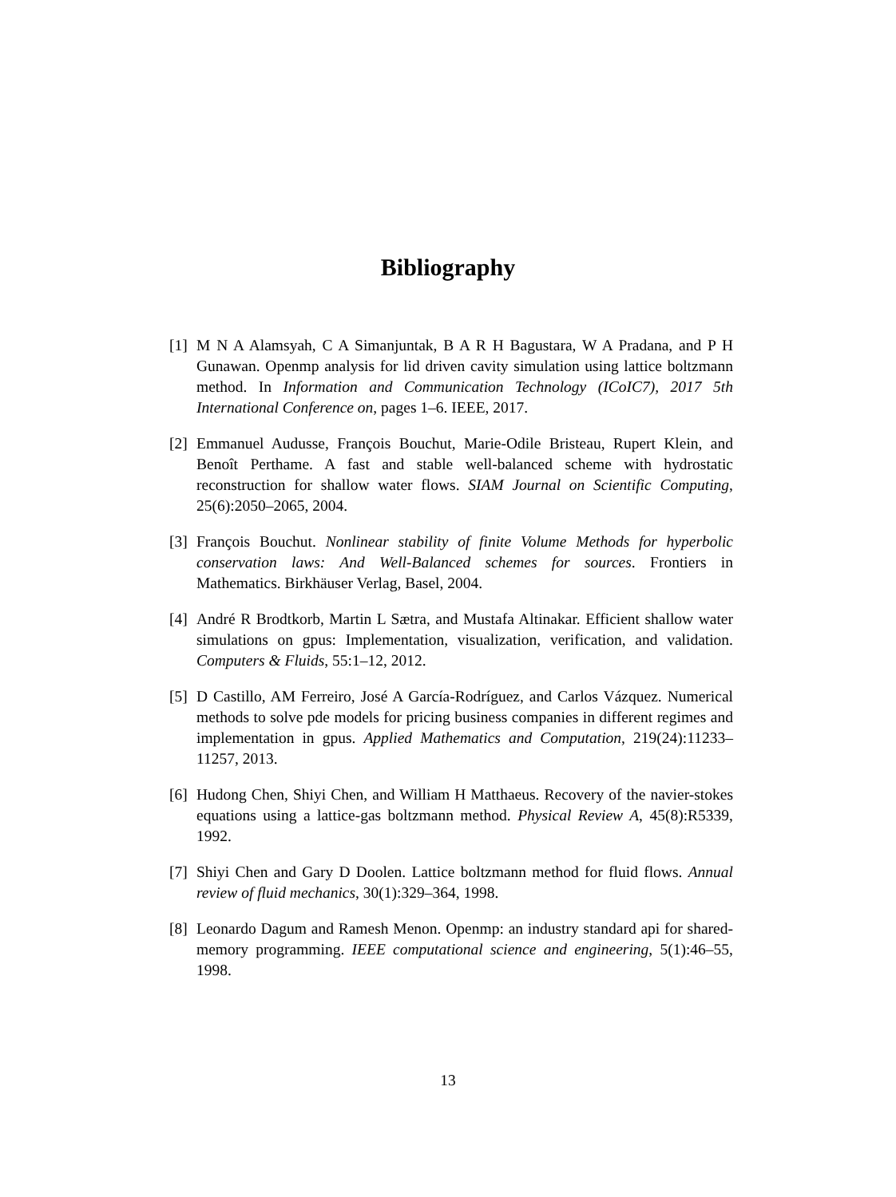Bibliography
[1] M N A Alamsyah, C A Simanjuntak, B A R H Bagustara, W A Pradana, and P H Gunawan. Openmp analysis for lid driven cavity simulation using lattice boltzmann method. In Information and Communication Technology (ICoIC7), 2017 5th International Conference on, pages 1–6. IEEE, 2017.
[2] Emmanuel Audusse, François Bouchut, Marie-Odile Bristeau, Rupert Klein, and Benoît Perthame. A fast and stable well-balanced scheme with hydrostatic reconstruction for shallow water flows. SIAM Journal on Scientific Computing, 25(6):2050–2065, 2004.
[3] François Bouchut. Nonlinear stability of finite Volume Methods for hyperbolic conservation laws: And Well-Balanced schemes for sources. Frontiers in Mathematics. Birkhäuser Verlag, Basel, 2004.
[4] André R Brodtkorb, Martin L Sætra, and Mustafa Altinakar. Efficient shallow water simulations on gpus: Implementation, visualization, verification, and validation. Computers & Fluids, 55:1–12, 2012.
[5] D Castillo, AM Ferreiro, José A García-Rodríguez, and Carlos Vázquez. Numerical methods to solve pde models for pricing business companies in different regimes and implementation in gpus. Applied Mathematics and Computation, 219(24):11233–11257, 2013.
[6] Hudong Chen, Shiyi Chen, and William H Matthaeus. Recovery of the navier-stokes equations using a lattice-gas boltzmann method. Physical Review A, 45(8):R5339, 1992.
[7] Shiyi Chen and Gary D Doolen. Lattice boltzmann method for fluid flows. Annual review of fluid mechanics, 30(1):329–364, 1998.
[8] Leonardo Dagum and Ramesh Menon. Openmp: an industry standard api for shared-memory programming. IEEE computational science and engineering, 5(1):46–55, 1998.
13